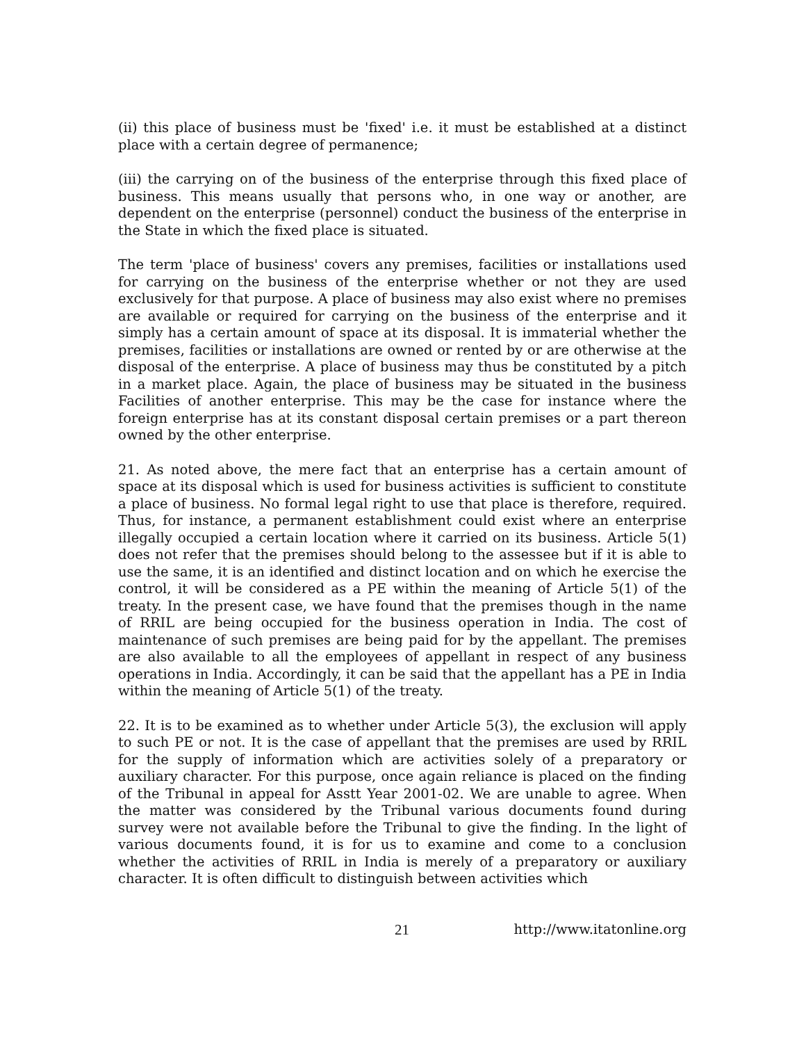(ii) this place of business must be 'fixed' i.e. it must be established at a distinct place with a certain degree of permanence;
(iii) the carrying on of the business of the enterprise through this fixed place of business. This means usually that persons who, in one way or another, are dependent on the enterprise (personnel) conduct the business of the enterprise in the State in which the fixed place is situated.
The term 'place of business' covers any premises, facilities or installations used for carrying on the business of the enterprise whether or not they are used exclusively for that purpose. A place of business may also exist where no premises are available or required for carrying on the business of the enterprise and it simply has a certain amount of space at its disposal. It is immaterial whether the premises, facilities or installations are owned or rented by or are otherwise at the disposal of the enterprise. A place of business may thus be constituted by a pitch in a market place. Again, the place of business may be situated in the business Facilities of another enterprise. This may be the case for instance where the foreign enterprise has at its constant disposal certain premises or a part thereon owned by the other enterprise.
21. As noted above, the mere fact that an enterprise has a certain amount of space at its disposal which is used for business activities is sufficient to constitute a place of business. No formal legal right to use that place is therefore, required. Thus, for instance, a permanent establishment could exist where an enterprise illegally occupied a certain location where it carried on its business. Article 5(1) does not refer that the premises should belong to the assessee but if it is able to use the same, it is an identified and distinct location and on which he exercise the control, it will be considered as a PE within the meaning of Article 5(1) of the treaty. In the present case, we have found that the premises though in the name of RRIL are being occupied for the business operation in India. The cost of maintenance of such premises are being paid for by the appellant. The premises are also available to all the employees of appellant in respect of any business operations in India. Accordingly, it can be said that the appellant has a PE in India within the meaning of Article 5(1) of the treaty.
22. It is to be examined as to whether under Article 5(3), the exclusion will apply to such PE or not. It is the case of appellant that the premises are used by RRIL for the supply of information which are activities solely of a preparatory or auxiliary character. For this purpose, once again reliance is placed on the finding of the Tribunal in appeal for Asstt Year 2001-02. We are unable to agree. When the matter was considered by the Tribunal various documents found during survey were not available before the Tribunal to give the finding. In the light of various documents found, it is for us to examine and come to a conclusion whether the activities of RRIL in India is merely of a preparatory or auxiliary character. It is often difficult to distinguish between activities which
21 http://www.itatonline.org